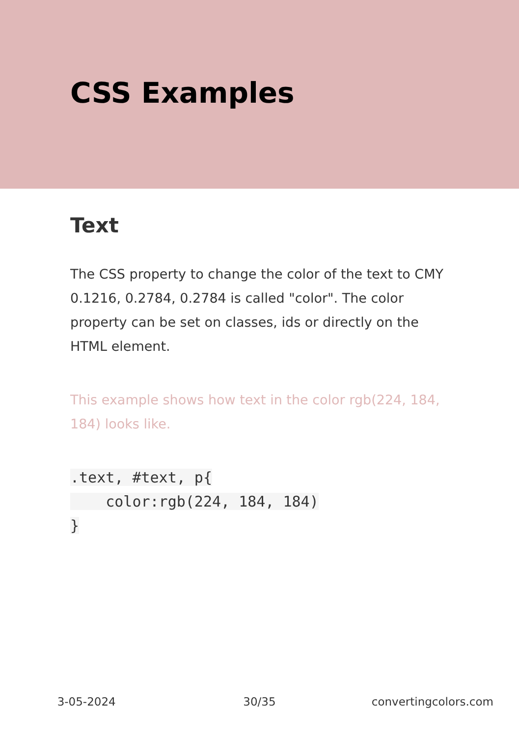CSS Examples
Text
The CSS property to change the color of the text to CMY 0.1216, 0.2784, 0.2784 is called "color". The color property can be set on classes, ids or directly on the HTML element.
This example shows how text in the color rgb(224, 184, 184) looks like.
.text, #text, p{
    color:rgb(224, 184, 184)
}
3-05-2024 30/35 convertingcolors.com